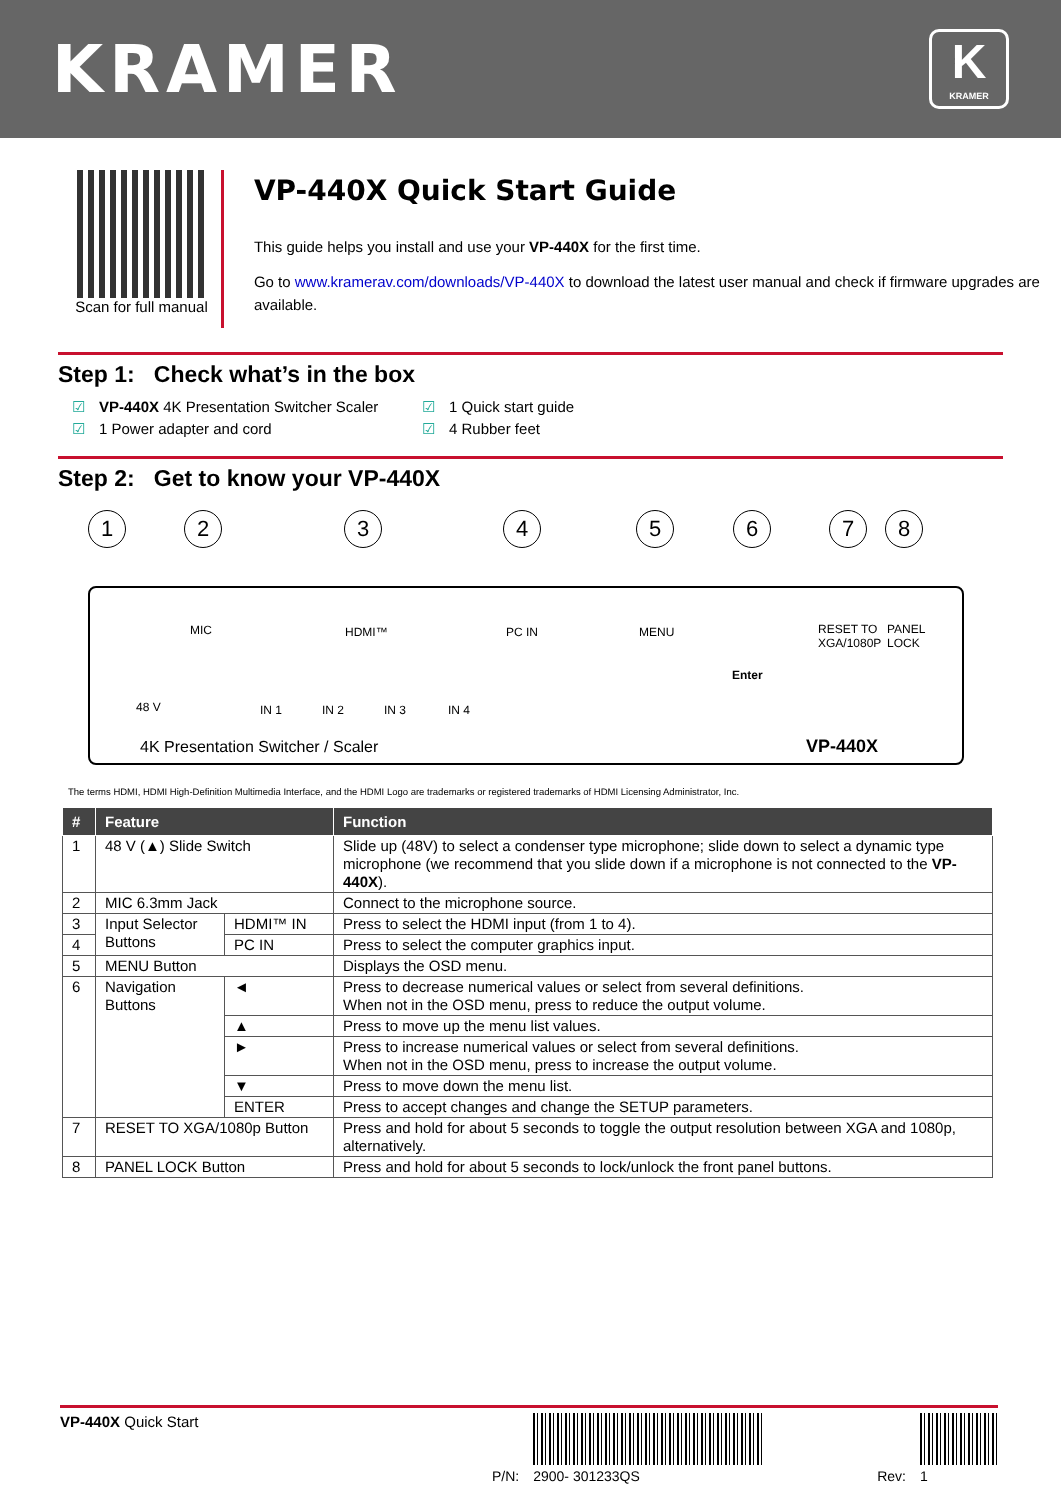KRAMER
K
KRAMER
Scan for full manual
VP-440X Quick Start Guide
This guide helps you install and use your VP-440X for the first time.
Go to www.kramerav.com/downloads/VP-440X to download the latest user manual and check if firmware upgrades are available.
Step 1: Check what’s in the box
☑ VP-440X 4K Presentation Switcher Scaler
☑ 1 Quick start guide
☑ 1 Power adapter and cord
☑ 4 Rubber feet
Step 2: Get to know your VP-440X
1 2 3 4 5 6 7 8
MIC HDMI™ PC IN MENU RESET TO
XGA/1080P
PANEL
LOCK
48 V IN 1 IN 2 IN 3 IN 4
Enter
4K Presentation Switcher / Scaler VP-440X
The terms HDMI, HDMI High-Definition Multimedia Interface, and the HDMI Logo are trademarks or registered trademarks of HDMI Licensing Administrator, Inc.
| # | Feature | | Function |
| --- | --- | --- | --- |
| 1 | 48 V (▲) Slide Switch | | Slide up (48V) to select a condenser type microphone; slide down to select a dynamic type microphone (we recommend that you slide down if a microphone is not connected to the VP-440X ). |
| 2 | MIC 6.3mm Jack | | Connect to the microphone source. |
| 3 | Input Selector Buttons | HDMI™ IN | Press to select the HDMI input (from 1 to 4). |
| 4 | | PC IN | Press to select the computer graphics input. |
| 5 | MENU Button | | Displays the OSD menu. |
| 6 | Navigation Buttons | ◄ | Press to decrease numerical values or select from several definitions. When not in the OSD menu, press to reduce the output volume. |
| | | ▲ | Press to move up the menu list values. |
| | | ► | Press to increase numerical values or select from several definitions. When not in the OSD menu, press to increase the output volume. |
| | | ▼ | Press to move down the menu list. |
| | | ENTER | Press to accept changes and change the SETUP parameters. |
| 7 | RESET TO XGA/1080p Button | | Press and hold for about 5 seconds to toggle the output resolution between XGA and 1080p, alternatively. |
| 8 | PANEL LOCK Button | | Press and hold for about 5 seconds to lock/unlock the front panel buttons. |
VP-440X Quick Start P/N:
2900- 301233QS Rev:
1